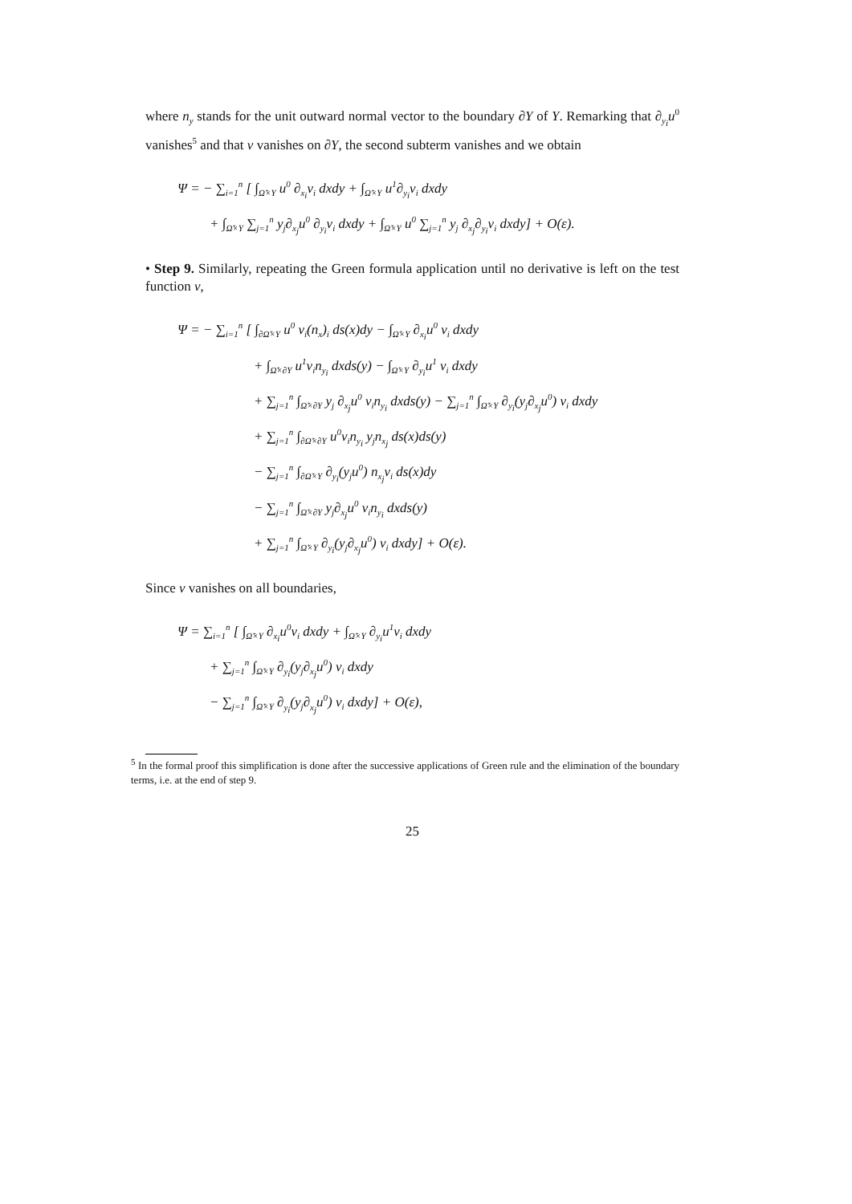where n<sub>y</sub> stands for the unit outward normal vector to the boundary ∂Y of Y. Remarking that ∂<sub>y<sub>i</sub></sub>u<sup>0</sup> vanishes<sup>5</sup> and that v vanishes on ∂Y, the second subterm vanishes and we obtain
Ψ = − ∑<sub>i=1</sub><sup>n</sup> [ ∫<sub>Ω̃×Y</sub> u<sup>0</sup> ∂<sub>x<sub>i</sub></sub>v<sub>i</sub> dxdy + ∫<sub>Ω̃×Y</sub> u<sup>1</sup>∂<sub>y<sub>i</sub></sub>v<sub>i</sub> dxdy
+ ∫<sub>Ω̃×Y</sub> ∑<sub>j=1</sub><sup>n</sup> y<sub>j</sub>∂<sub>x<sub>j</sub></sub>u<sup>0</sup> ∂<sub>y<sub>i</sub></sub>v<sub>i</sub> dxdy + ∫<sub>Ω̃×Y</sub> u<sup>0</sup> ∑<sub>j=1</sub><sup>n</sup> y<sub>j</sub> ∂<sub>x<sub>j</sub></sub>∂<sub>y<sub>i</sub></sub>v<sub>i</sub> dxdy] + O(ε).
• Step 9. Similarly, repeating the Green formula application until no derivative is left on the test function v,
Ψ = − ∑<sub>i=1</sub><sup>n</sup> [ ∫<sub>∂Ω̃×Y</sub> u<sup>0</sup> v<sub>i</sub>(n<sub>x</sub>)<sub>i</sub> ds(x)dy − ∫<sub>Ω̃×Y</sub> ∂<sub>x<sub>i</sub></sub>u<sup>0</sup> v<sub>i</sub> dxdy
+ ∫<sub>Ω̃×∂Y</sub> u<sup>1</sup>v<sub>i</sub>n<sub>y<sub>i</sub></sub> dxds(y) − ∫<sub>Ω̃×Y</sub> ∂<sub>y<sub>i</sub></sub>u<sup>1</sup> v<sub>i</sub> dxdy
+ ∑<sub>j=1</sub><sup>n</sup> ∫<sub>Ω̃×∂Y</sub> y<sub>j</sub> ∂<sub>x<sub>j</sub></sub>u<sup>0</sup> v<sub>i</sub>n<sub>y<sub>i</sub></sub> dxds(y) − ∑<sub>j=1</sub><sup>n</sup> ∫<sub>Ω̃×Y</sub> ∂<sub>y<sub>i</sub></sub>(y<sub>j</sub>∂<sub>x<sub>j</sub></sub>u<sup>0</sup>) v<sub>i</sub> dxdy
+ ∑<sub>j=1</sub><sup>n</sup> ∫<sub>∂Ω̃×∂Y</sub> u<sup>0</sup>v<sub>i</sub>n<sub>y<sub>i</sub></sub> y<sub>j</sub>n<sub>x<sub>j</sub></sub> ds(x)ds(y)
− ∑<sub>j=1</sub><sup>n</sup> ∫<sub>∂Ω̃×Y</sub> ∂<sub>y<sub>i</sub></sub>(y<sub>j</sub>u<sup>0</sup>) n<sub>x<sub>j</sub></sub>v<sub>i</sub> ds(x)dy
− ∑<sub>j=1</sub><sup>n</sup> ∫<sub>Ω̃×∂Y</sub> y<sub>j</sub>∂<sub>x<sub>j</sub></sub>u<sup>0</sup> v<sub>i</sub>n<sub>y<sub>i</sub></sub> dxds(y)
+ ∑<sub>j=1</sub><sup>n</sup> ∫<sub>Ω̃×Y</sub> ∂<sub>y<sub>i</sub></sub>(y<sub>j</sub>∂<sub>x<sub>j</sub></sub>u<sup>0</sup>) v<sub>i</sub> dxdy] + O(ε).
Since v vanishes on all boundaries,
Ψ = ∑<sub>i=1</sub><sup>n</sup> [ ∫<sub>Ω̃×Y</sub> ∂<sub>x<sub>i</sub></sub>u<sup>0</sup>v<sub>i</sub> dxdy + ∫<sub>Ω̃×Y</sub> ∂<sub>y<sub>i</sub></sub>u<sup>1</sup>v<sub>i</sub> dxdy
+ ∑<sub>j=1</sub><sup>n</sup> ∫<sub>Ω̃×Y</sub> ∂<sub>y<sub>i</sub></sub>(y<sub>j</sub>∂<sub>x<sub>j</sub></sub>u<sup>0</sup>) v<sub>i</sub> dxdy
− ∑<sub>j=1</sub><sup>n</sup> ∫<sub>Ω̃×Y</sub> ∂<sub>y<sub>i</sub></sub>(y<sub>j</sub>∂<sub>x<sub>j</sub></sub>u<sup>0</sup>) v<sub>i</sub> dxdy] + O(ε),
<sup>5</sup> In the formal proof this simplification is done after the successive applications of Green rule and the elimination of the boundary terms, i.e. at the end of step 9.
25